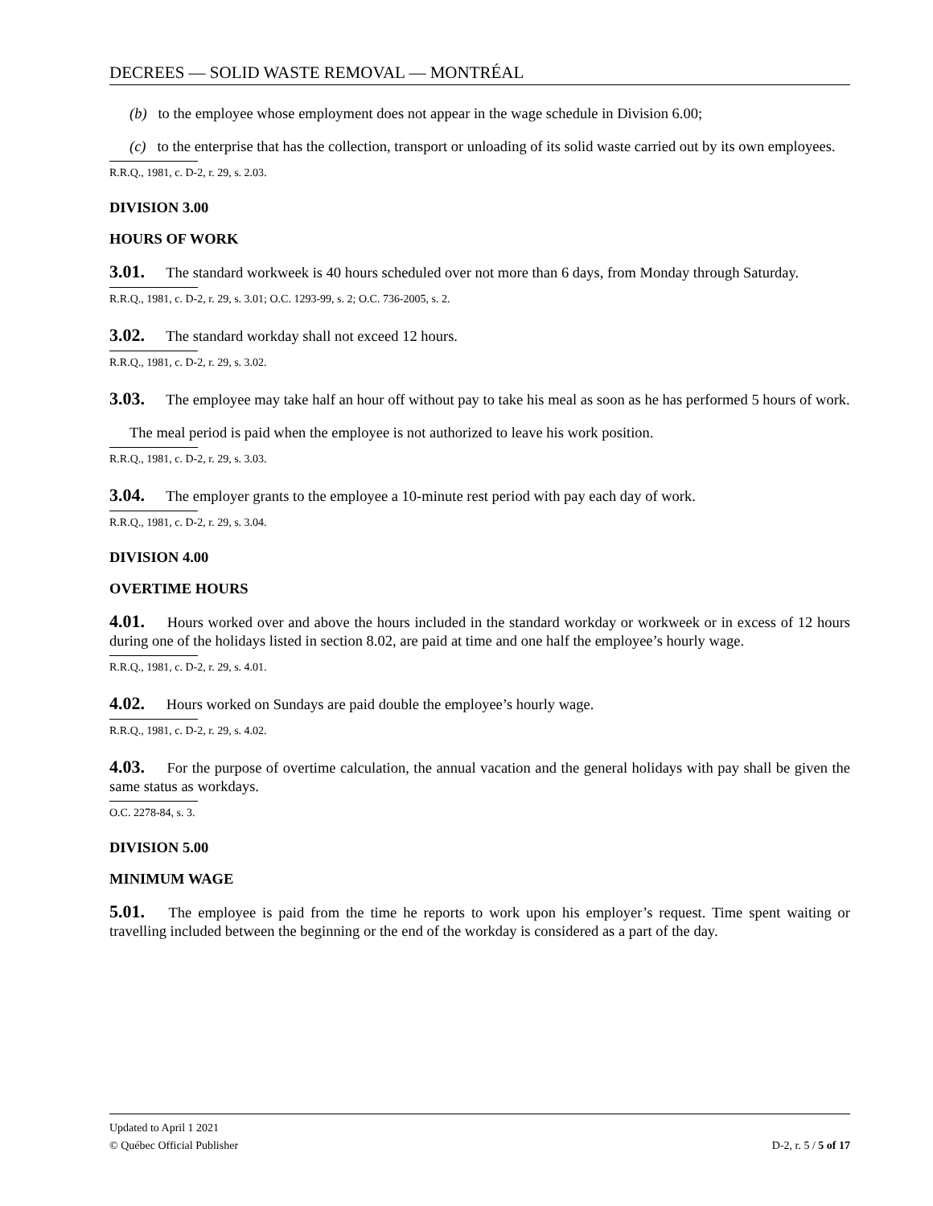DECREES — SOLID WASTE REMOVAL — MONTRÉAL
(b) to the employee whose employment does not appear in the wage schedule in Division 6.00;
(c) to the enterprise that has the collection, transport or unloading of its solid waste carried out by its own employees.
R.R.Q., 1981, c. D-2, r. 29, s. 2.03.
DIVISION 3.00
HOURS OF WORK
3.01. The standard workweek is 40 hours scheduled over not more than 6 days, from Monday through Saturday.
R.R.Q., 1981, c. D-2, r. 29, s. 3.01; O.C. 1293-99, s. 2; O.C. 736-2005, s. 2.
3.02. The standard workday shall not exceed 12 hours.
R.R.Q., 1981, c. D-2, r. 29, s. 3.02.
3.03. The employee may take half an hour off without pay to take his meal as soon as he has performed 5 hours of work.
The meal period is paid when the employee is not authorized to leave his work position.
R.R.Q., 1981, c. D-2, r. 29, s. 3.03.
3.04. The employer grants to the employee a 10-minute rest period with pay each day of work.
R.R.Q., 1981, c. D-2, r. 29, s. 3.04.
DIVISION 4.00
OVERTIME HOURS
4.01. Hours worked over and above the hours included in the standard workday or workweek or in excess of 12 hours during one of the holidays listed in section 8.02, are paid at time and one half the employee’s hourly wage.
R.R.Q., 1981, c. D-2, r. 29, s. 4.01.
4.02. Hours worked on Sundays are paid double the employee’s hourly wage.
R.R.Q., 1981, c. D-2, r. 29, s. 4.02.
4.03. For the purpose of overtime calculation, the annual vacation and the general holidays with pay shall be given the same status as workdays.
O.C. 2278-84, s. 3.
DIVISION 5.00
MINIMUM WAGE
5.01. The employee is paid from the time he reports to work upon his employer’s request. Time spent waiting or travelling included between the beginning or the end of the workday is considered as a part of the day.
Updated to April 1 2021
© Québec Official Publisher D-2, r. 5 / 5 of 17